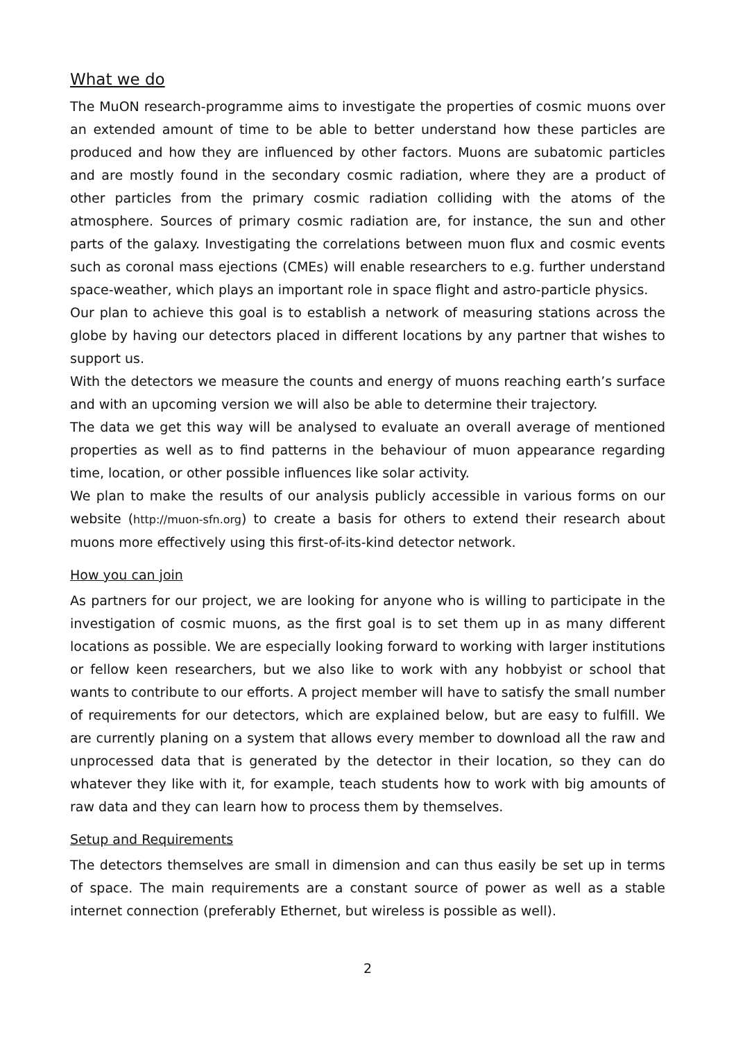What we do
The MuON research-programme aims to investigate the properties of cosmic muons over an extended amount of time to be able to better understand how these particles are produced and how they are influenced by other factors. Muons are subatomic particles and are mostly found in the secondary cosmic radiation, where they are a product of other particles from the primary cosmic radiation colliding with the atoms of the atmosphere. Sources of primary cosmic radiation are, for instance, the sun and other parts of the galaxy. Investigating the correlations between muon flux and cosmic events such as coronal mass ejections (CMEs) will enable researchers to e.g. further understand space-weather, which plays an important role in space flight and astro-particle physics.
Our plan to achieve this goal is to establish a network of measuring stations across the globe by having our detectors placed in different locations by any partner that wishes to support us.
With the detectors we measure the counts and energy of muons reaching earth’s surface and with an upcoming version we will also be able to determine their trajectory.
The data we get this way will be analysed to evaluate an overall average of mentioned properties as well as to find patterns in the behaviour of muon appearance regarding time, location, or other possible influences like solar activity.
We plan to make the results of our analysis publicly accessible in various forms on our website (http://muon-sfn.org) to create a basis for others to extend their research about muons more effectively using this first-of-its-kind detector network.
How you can join
As partners for our project, we are looking for anyone who is willing to participate in the investigation of cosmic muons, as the first goal is to set them up in as many different locations as possible. We are especially looking forward to working with larger institutions or fellow keen researchers, but we also like to work with any hobbyist or school that wants to contribute to our efforts. A project member will have to satisfy the small number of requirements for our detectors, which are explained below, but are easy to fulfill. We are currently planing on a system that allows every member to download all the raw and unprocessed data that is generated by the detector in their location, so they can do whatever they like with it, for example, teach students how to work with big amounts of raw data and they can learn how to process them by themselves.
Setup and Requirements
The detectors themselves are small in dimension and can thus easily be set up in terms of space. The main requirements are a constant source of power as well as a stable internet connection (preferably Ethernet, but wireless is possible as well).
2